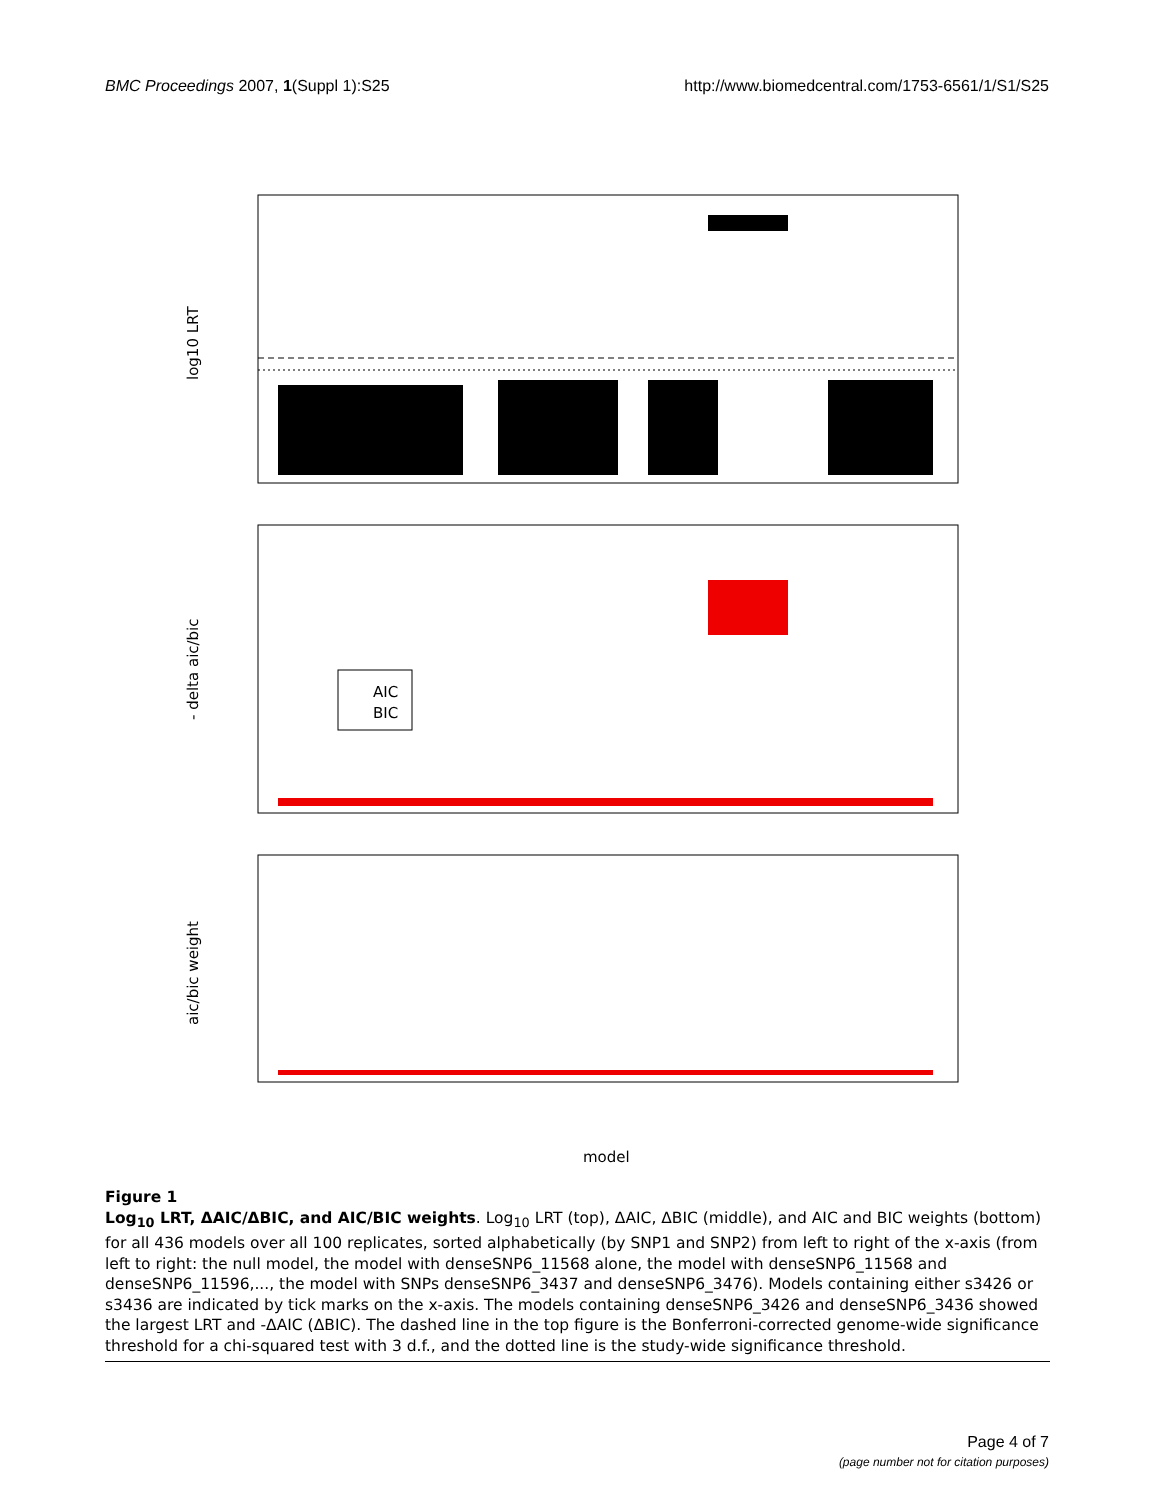BMC Proceedings 2007, 1(Suppl 1):S25
http://www.biomedcentral.com/1753-6561/1/S1/S25
log10 LRT
AIC
BIC
- delta aic/bic
aic/bic weight
model
Figure 1
Log<sub>10</sub> LRT, ΔAIC/ΔBIC, and AIC/BIC weights. Log<sub>10</sub> LRT (top), ΔAIC, ΔBIC (middle), and AIC and BIC weights (bottom) for all 436 models over all 100 replicates, sorted alphabetically (by SNP1 and SNP2) from left to right of the x-axis (from left to right: the null model, the model with denseSNP6_11568 alone, the model with denseSNP6_11568 and denseSNP6_11596,..., the model with SNPs denseSNP6_3437 and denseSNP6_3476). Models containing either s3426 or s3436 are indicated by tick marks on the x-axis. The models containing denseSNP6_3426 and denseSNP6_3436 showed the largest LRT and -ΔAIC (ΔBIC). The dashed line in the top figure is the Bonferroni-corrected genome-wide significance threshold for a chi-squared test with 3 d.f., and the dotted line is the study-wide significance threshold.
Page 4 of 7
(page number not for citation purposes)